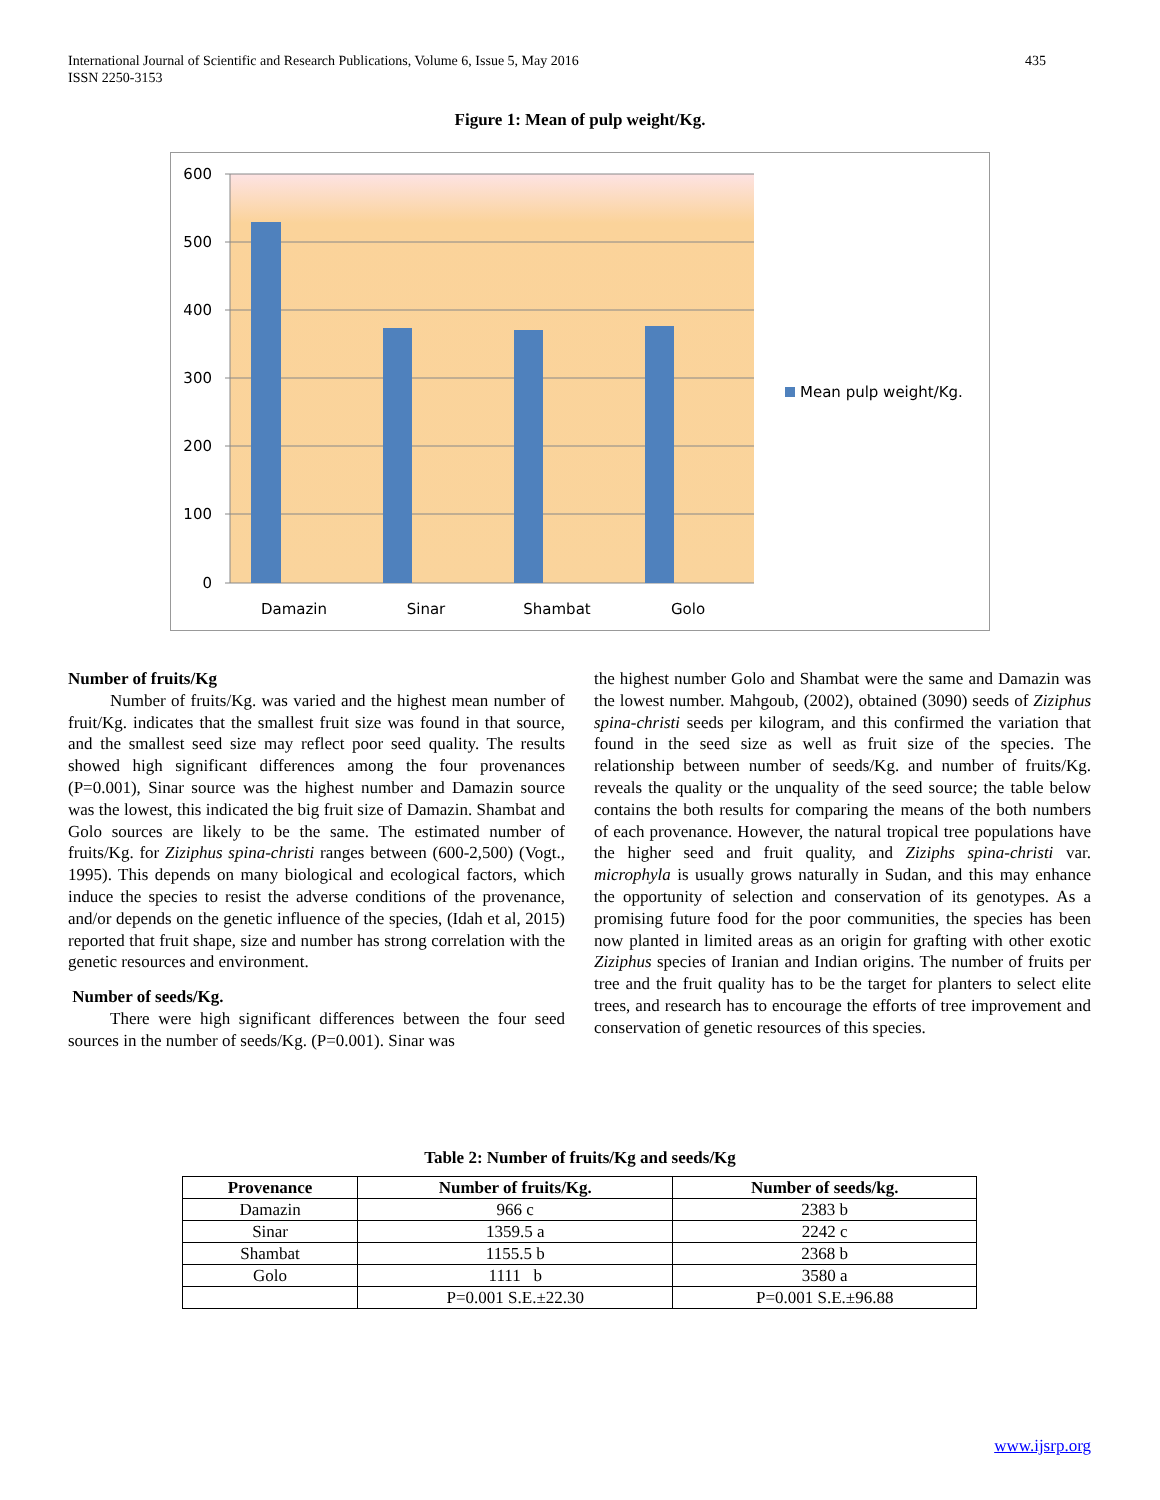International Journal of Scientific and Research Publications, Volume 6, Issue 5, May 2016
ISSN 2250-3153
435
Figure 1: Mean of pulp weight/Kg.
600
500
400
300
200
100
0
Damazin
Sinar
Shambat
Golo
Mean pulp weight/Kg.
Number of fruits/Kg
Number of fruits/Kg. was varied and the highest mean number of fruit/Kg. indicates that the smallest fruit size was found in that source, and the smallest seed size may reflect poor seed quality. The results showed high significant differences among the four provenances (P=0.001), Sinar source was the highest number and Damazin source was the lowest, this indicated the big fruit size of Damazin. Shambat and Golo sources are likely to be the same. The estimated number of fruits/Kg. for Ziziphus spina-christi ranges between (600-2,500) (Vogt., 1995). This depends on many biological and ecological factors, which induce the species to resist the adverse conditions of the provenance, and/or depends on the genetic influence of the species, (Idah et al, 2015) reported that fruit shape, size and number has strong correlation with the genetic resources and environment.
Number of seeds/Kg.
There were high significant differences between the four seed sources in the number of seeds/Kg. (P=0.001). Sinar was
the highest number Golo and Shambat were the same and Damazin was the lowest number. Mahgoub, (2002), obtained (3090) seeds of Ziziphus spina-christi seeds per kilogram, and this confirmed the variation that found in the seed size as well as fruit size of the species. The relationship between number of seeds/Kg. and number of fruits/Kg. reveals the quality or the unquality of the seed source; the table below contains the both results for comparing the means of the both numbers of each provenance. However, the natural tropical tree populations have the higher seed and fruit quality, and Ziziphs spina-christi var. microphyla is usually grows naturally in Sudan, and this may enhance the opportunity of selection and conservation of its genotypes. As a promising future food for the poor communities, the species has been now planted in limited areas as an origin for grafting with other exotic Ziziphus species of Iranian and Indian origins. The number of fruits per tree and the fruit quality has to be the target for planters to select elite trees, and research has to encourage the efforts of tree improvement and conservation of genetic resources of this species.
Table 2: Number of fruits/Kg and seeds/Kg
| Provenance | Number of fruits/Kg. | Number of seeds/kg. |
| --- | --- | --- |
| Damazin | 966 c | 2383 b |
| Sinar | 1359.5 a | 2242 c |
| Shambat | 1155.5 b | 2368 b |
| Golo | 1111 b | 3580 a |
| | P=0.001 S.E.±22.30 | P=0.001 S.E.±96.88 |
www.ijsrp.org